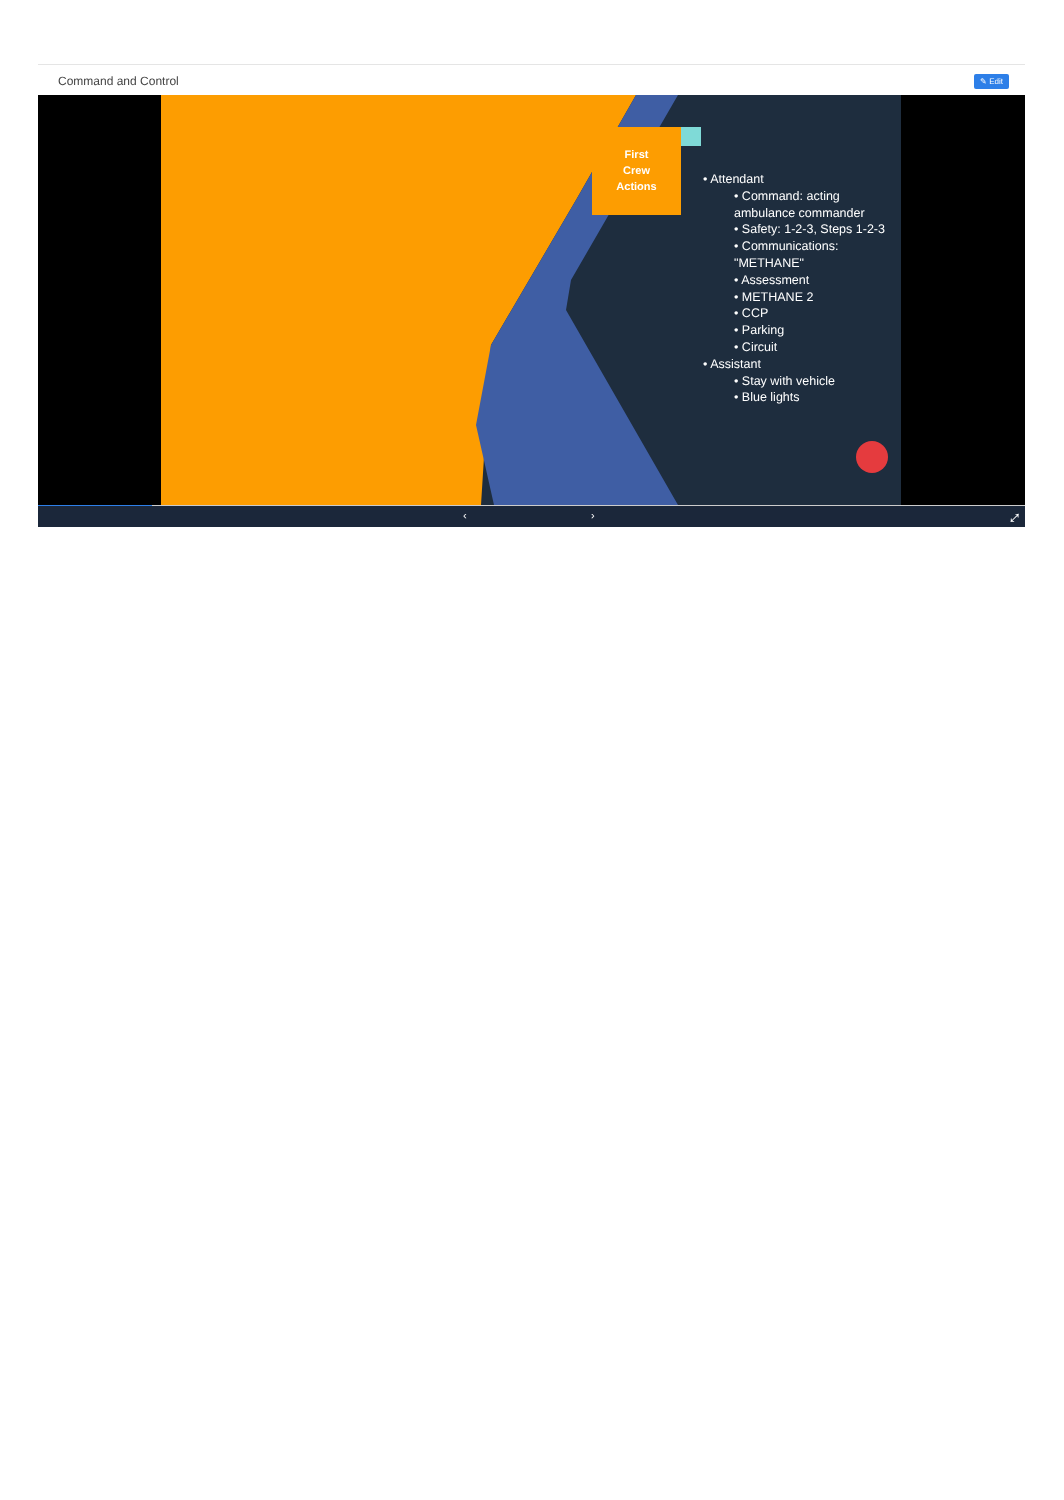Command and Control
✎ Edit
First
Crew
Actions
• Attendant
• Command: acting ambulance commander
• Safety: 1-2-3, Steps 1-2-3
• Communications: "METHANE"
• Assessment
• METHANE 2
• CCP
• Parking
• Circuit
• Assistant
• Stay with vehicle
• Blue lights
‹ › ⤢